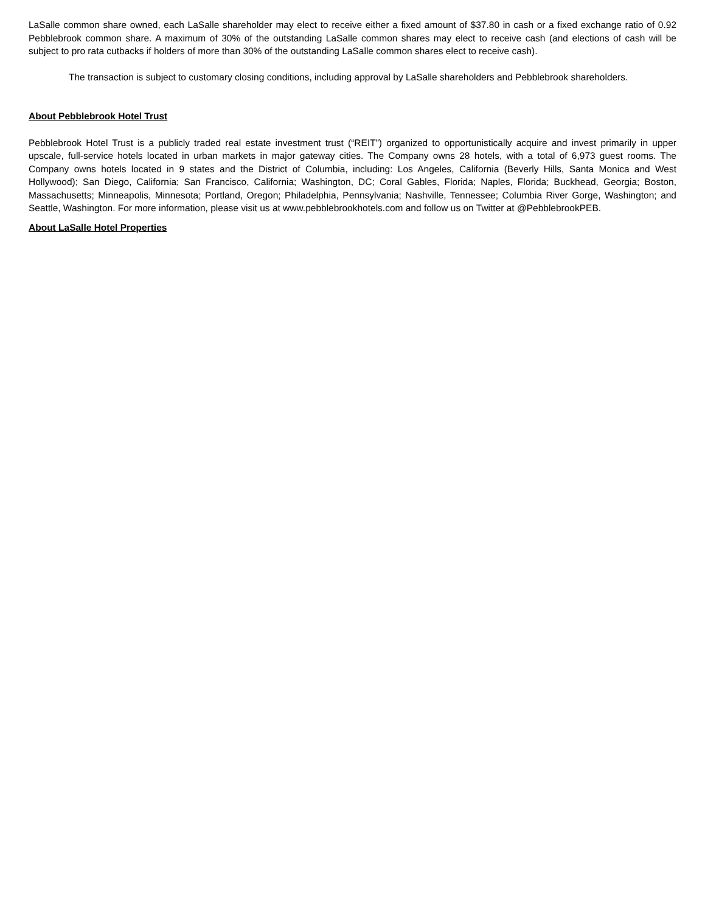LaSalle common share owned, each LaSalle shareholder may elect to receive either a fixed amount of $37.80 in cash or a fixed exchange ratio of 0.92 Pebblebrook common share. A maximum of 30% of the outstanding LaSalle common shares may elect to receive cash (and elections of cash will be subject to pro rata cutbacks if holders of more than 30% of the outstanding LaSalle common shares elect to receive cash).
The transaction is subject to customary closing conditions, including approval by LaSalle shareholders and Pebblebrook shareholders.
About Pebblebrook Hotel Trust
Pebblebrook Hotel Trust is a publicly traded real estate investment trust (“REIT”) organized to opportunistically acquire and invest primarily in upper upscale, full-service hotels located in urban markets in major gateway cities. The Company owns 28 hotels, with a total of 6,973 guest rooms. The Company owns hotels located in 9 states and the District of Columbia, including: Los Angeles, California (Beverly Hills, Santa Monica and West Hollywood); San Diego, California; San Francisco, California; Washington, DC; Coral Gables, Florida; Naples, Florida; Buckhead, Georgia; Boston, Massachusetts; Minneapolis, Minnesota; Portland, Oregon; Philadelphia, Pennsylvania; Nashville, Tennessee; Columbia River Gorge, Washington; and Seattle, Washington. For more information, please visit us at www.pebblebrookhotels.com and follow us on Twitter at @PebblebrookPEB.
About LaSalle Hotel Properties